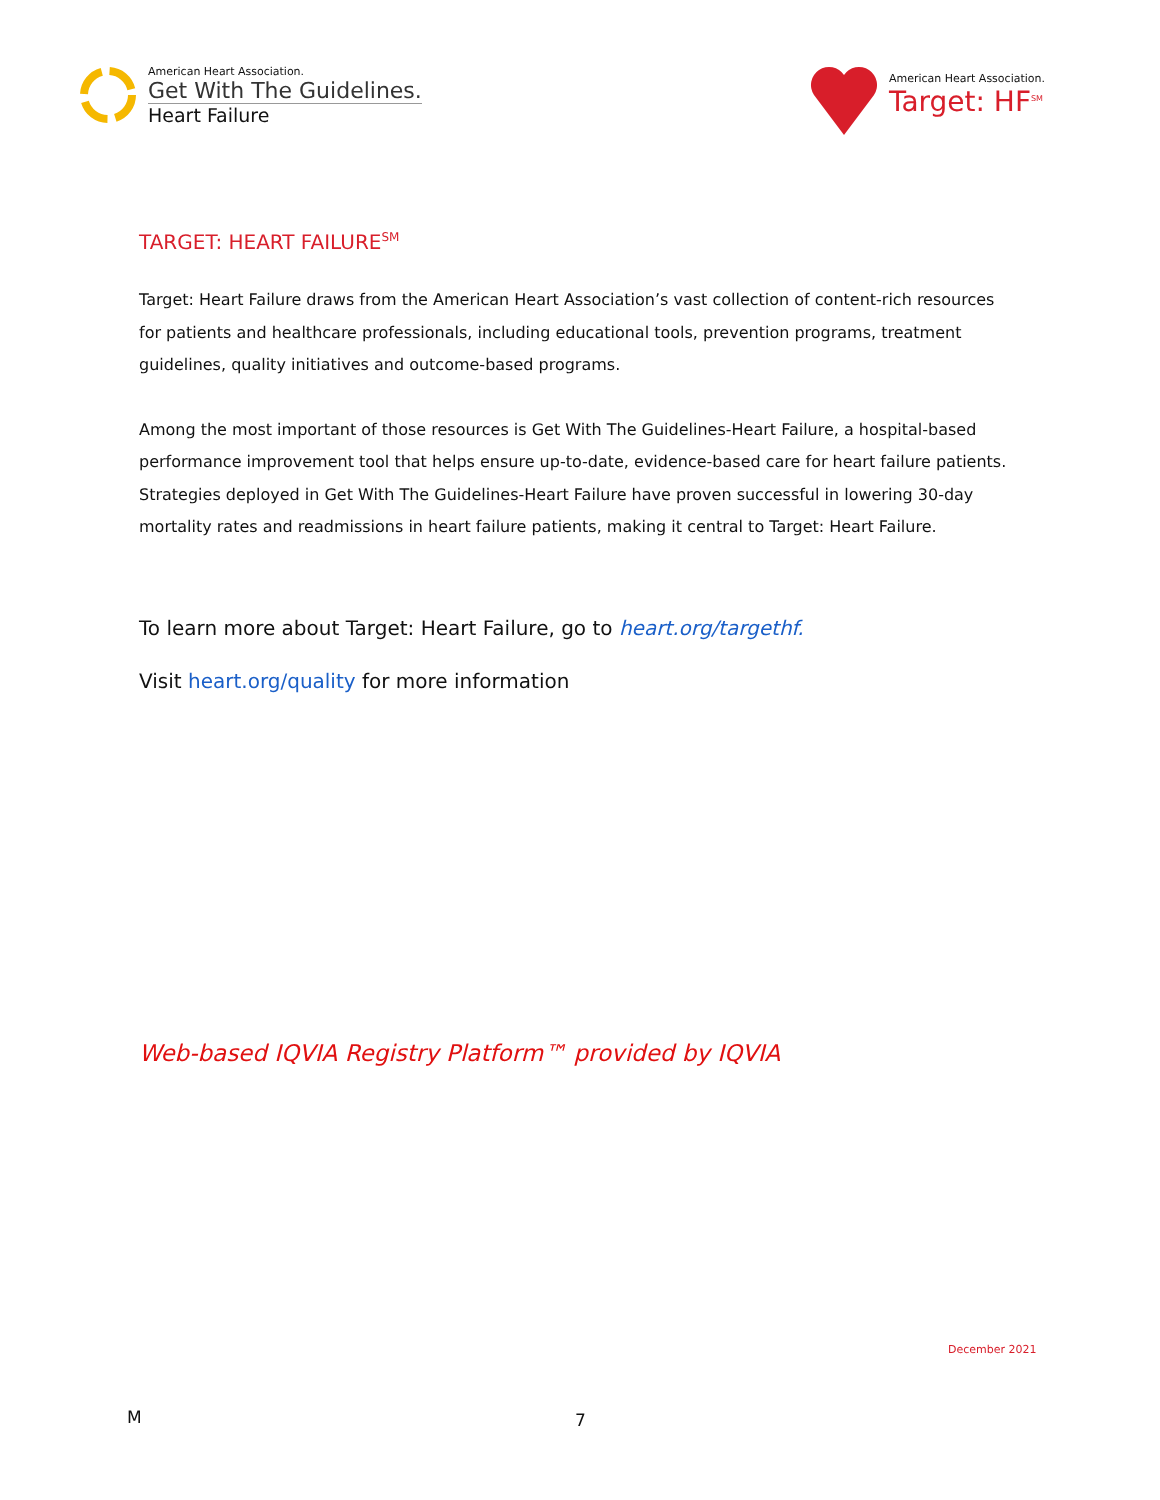American Heart Association.
Get With The Guidelines.
Heart Failure
American Heart Association.
Target: HF<sup>SM</sup>
TARGET: HEART FAILURE<sup>SM</sup>
Target: Heart Failure draws from the American Heart Association’s vast collection of content-rich resources for patients and healthcare professionals, including educational tools, prevention programs, treatment guidelines, quality initiatives and outcome-based programs.
Among the most important of those resources is Get With The Guidelines-Heart Failure, a hospital-based performance improvement tool that helps ensure up-to-date, evidence-based care for heart failure patients. Strategies deployed in Get With The Guidelines-Heart Failure have proven successful in lowering 30-day mortality rates and readmissions in heart failure patients, making it central to Target: Heart Failure.
To learn more about Target: Heart Failure, go to heart.org/targethf.
Visit heart.org/quality for more information
Web-based IQVIA Registry Platform™ provided by IQVIA
December 2021
M 7